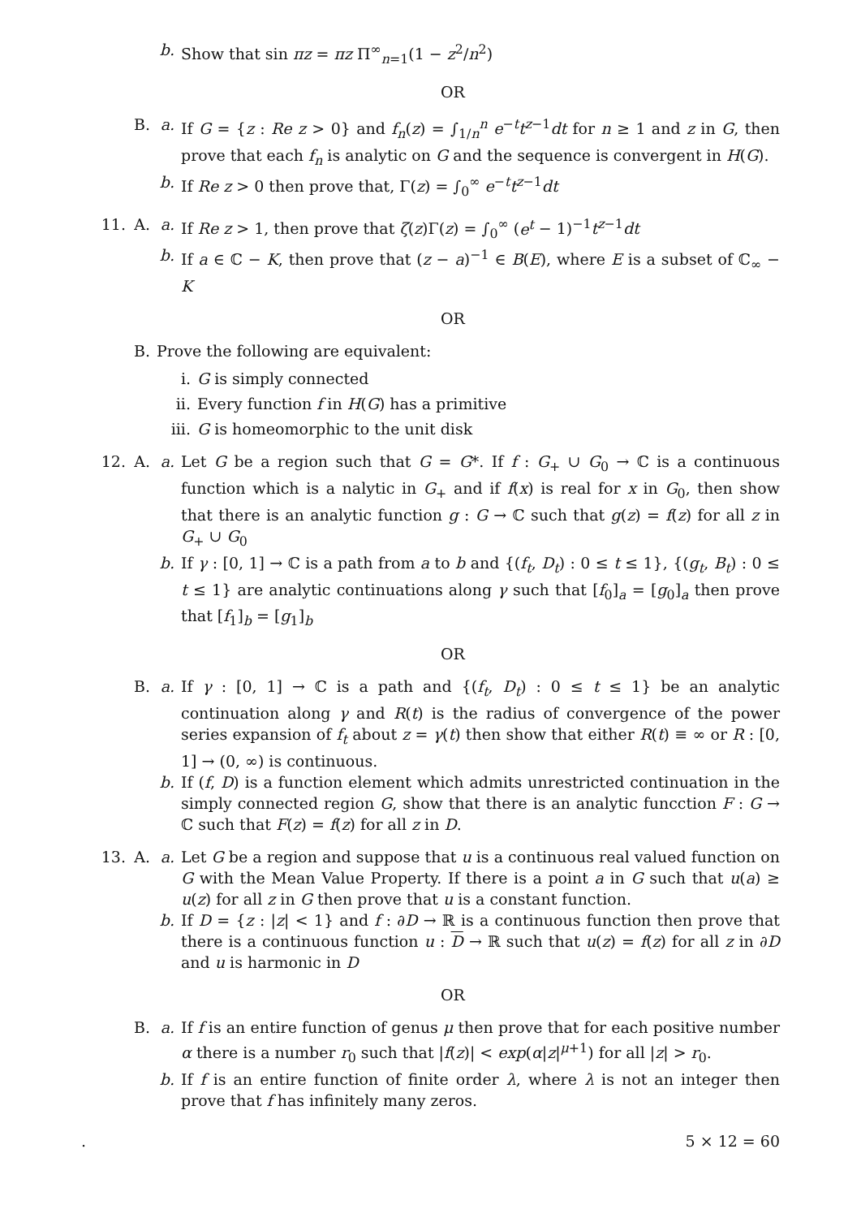b. Show that sin πz = πz Π<sup>∞</sup><sub>n=1</sub>(1 − z<sup>2</sup>/n<sup>2</sup>)
OR
B. a. If G = {z : Re z > 0} and f<sub>n</sub>(z) = ∫<sub>1/n</sub><sup>n</sup> e<sup>−t</sup>t<sup>z−1</sup>dt for n ≥ 1 and z in G, then prove that each f<sub>n</sub> is analytic on G and the sequence is convergent in H(G).
b. If Re z > 0 then prove that, Γ(z) = ∫<sub>0</sub><sup>∞</sup> e<sup>−t</sup>t<sup>z−1</sup>dt
11. A. a. If Re z > 1, then prove that ζ(z)Γ(z) = ∫<sub>0</sub><sup>∞</sup> (e<sup>t</sup> − 1)<sup>−1</sup>t<sup>z−1</sup>dt
b. If a ∈ ℂ − K, then prove that (z − a)<sup>−1</sup> ∈ B(E), where E is a subset of ℂ<sub>∞</sub> − K
OR
B. Prove the following are equivalent:
i. G is simply connected
ii. Every function f in H(G) has a primitive
iii. G is homeomorphic to the unit disk
12. A. a. Let G be a region such that G = G*. If f : G<sub>+</sub> ∪ G<sub>0</sub> → ℂ is a continuous function which is a nalytic in G<sub>+</sub> and if f(x) is real for x in G<sub>0</sub>, then show that there is an analytic function g : G → ℂ such that g(z) = f(z) for all z in G<sub>+</sub> ∪ G<sub>0</sub>
b. If γ : [0, 1] → ℂ is a path from a to b and {(f<sub>t</sub>, D<sub>t</sub>) : 0 ≤ t ≤ 1}, {(g<sub>t</sub>, B<sub>t</sub>) : 0 ≤ t ≤ 1} are analytic continuations along γ such that [f<sub>0</sub>]<sub>a</sub> = [g<sub>0</sub>]<sub>a</sub> then prove that [f<sub>1</sub>]<sub>b</sub> = [g<sub>1</sub>]<sub>b</sub>
OR
B. a. If γ : [0, 1] → ℂ is a path and {(f<sub>t</sub>, D<sub>t</sub>) : 0 ≤ t ≤ 1} be an analytic continuation along γ and R(t) is the radius of convergence of the power series expansion of f<sub>t</sub> about z = γ(t) then show that either R(t) ≡ ∞ or R : [0, 1] → (0, ∞) is continuous.
b. If (f, D) is a function element which admits unrestricted continuation in the simply connected region G, show that there is an analytic funcction F : G → ℂ such that F(z) = f(z) for all z in D.
13. A. a. Let G be a region and suppose that u is a continuous real valued function on G with the Mean Value Property. If there is a point a in G such that u(a) ≥ u(z) for all z in G then prove that u is a constant function.
b. If D = {z : |z| < 1} and f : ∂D → ℝ is a continuous function then prove that there is a continuous function u : D → ℝ such that u(z) = f(z) for all z in ∂D and u is harmonic in D
OR
B. a. If f is an entire function of genus μ then prove that for each positive number α there is a number r<sub>0</sub> such that |f(z)| < exp(α|z|<sup>μ+1</sup>) for all |z| > r<sub>0</sub>.
b. If f is an entire function of finite order λ, where λ is not an integer then prove that f has infinitely many zeros.
. 5 × 12 = 60